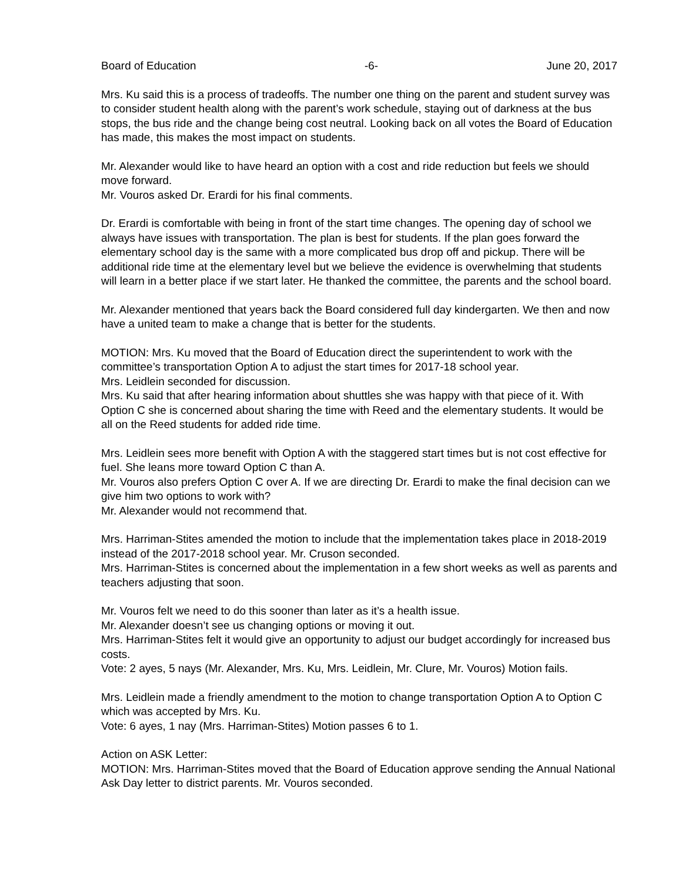Board of Education -6- June 20, 2017
Mrs. Ku said this is a process of tradeoffs. The number one thing on the parent and student survey was to consider student health along with the parent’s work schedule, staying out of darkness at the bus stops, the bus ride and the change being cost neutral. Looking back on all votes the Board of Education has made, this makes the most impact on students.
Mr. Alexander would like to have heard an option with a cost and ride reduction but feels we should move forward.
Mr. Vouros asked Dr. Erardi for his final comments.
Dr. Erardi is comfortable with being in front of the start time changes. The opening day of school we always have issues with transportation. The plan is best for students. If the plan goes forward the elementary school day is the same with a more complicated bus drop off and pickup. There will be additional ride time at the elementary level but we believe the evidence is overwhelming that students will learn in a better place if we start later. He thanked the committee, the parents and the school board.
Mr. Alexander mentioned that years back the Board considered full day kindergarten. We then and now have a united team to make a change that is better for the students.
MOTION: Mrs. Ku moved that the Board of Education direct the superintendent to work with the committee’s transportation Option A to adjust the start times for 2017-18 school year.
Mrs. Leidlein seconded for discussion.
Mrs. Ku said that after hearing information about shuttles she was happy with that piece of it. With Option C she is concerned about sharing the time with Reed and the elementary students. It would be all on the Reed students for added ride time.
Mrs. Leidlein sees more benefit with Option A with the staggered start times but is not cost effective for fuel. She leans more toward Option C than A.
Mr. Vouros also prefers Option C over A. If we are directing Dr. Erardi to make the final decision can we give him two options to work with?
Mr. Alexander would not recommend that.
Mrs. Harriman-Stites amended the motion to include that the implementation takes place in 2018-2019 instead of the 2017-2018 school year. Mr. Cruson seconded.
Mrs. Harriman-Stites is concerned about the implementation in a few short weeks as well as parents and teachers adjusting that soon.
Mr. Vouros felt we need to do this sooner than later as it’s a health issue.
Mr. Alexander doesn’t see us changing options or moving it out.
Mrs. Harriman-Stites felt it would give an opportunity to adjust our budget accordingly for increased bus costs.
Vote: 2 ayes, 5 nays (Mr. Alexander, Mrs. Ku, Mrs. Leidlein, Mr. Clure, Mr. Vouros) Motion fails.
Mrs. Leidlein made a friendly amendment to the motion to change transportation Option A to Option C which was accepted by Mrs. Ku.
Vote: 6 ayes, 1 nay (Mrs. Harriman-Stites) Motion passes 6 to 1.
Action on ASK Letter:
MOTION: Mrs. Harriman-Stites moved that the Board of Education approve sending the Annual National Ask Day letter to district parents. Mr. Vouros seconded.